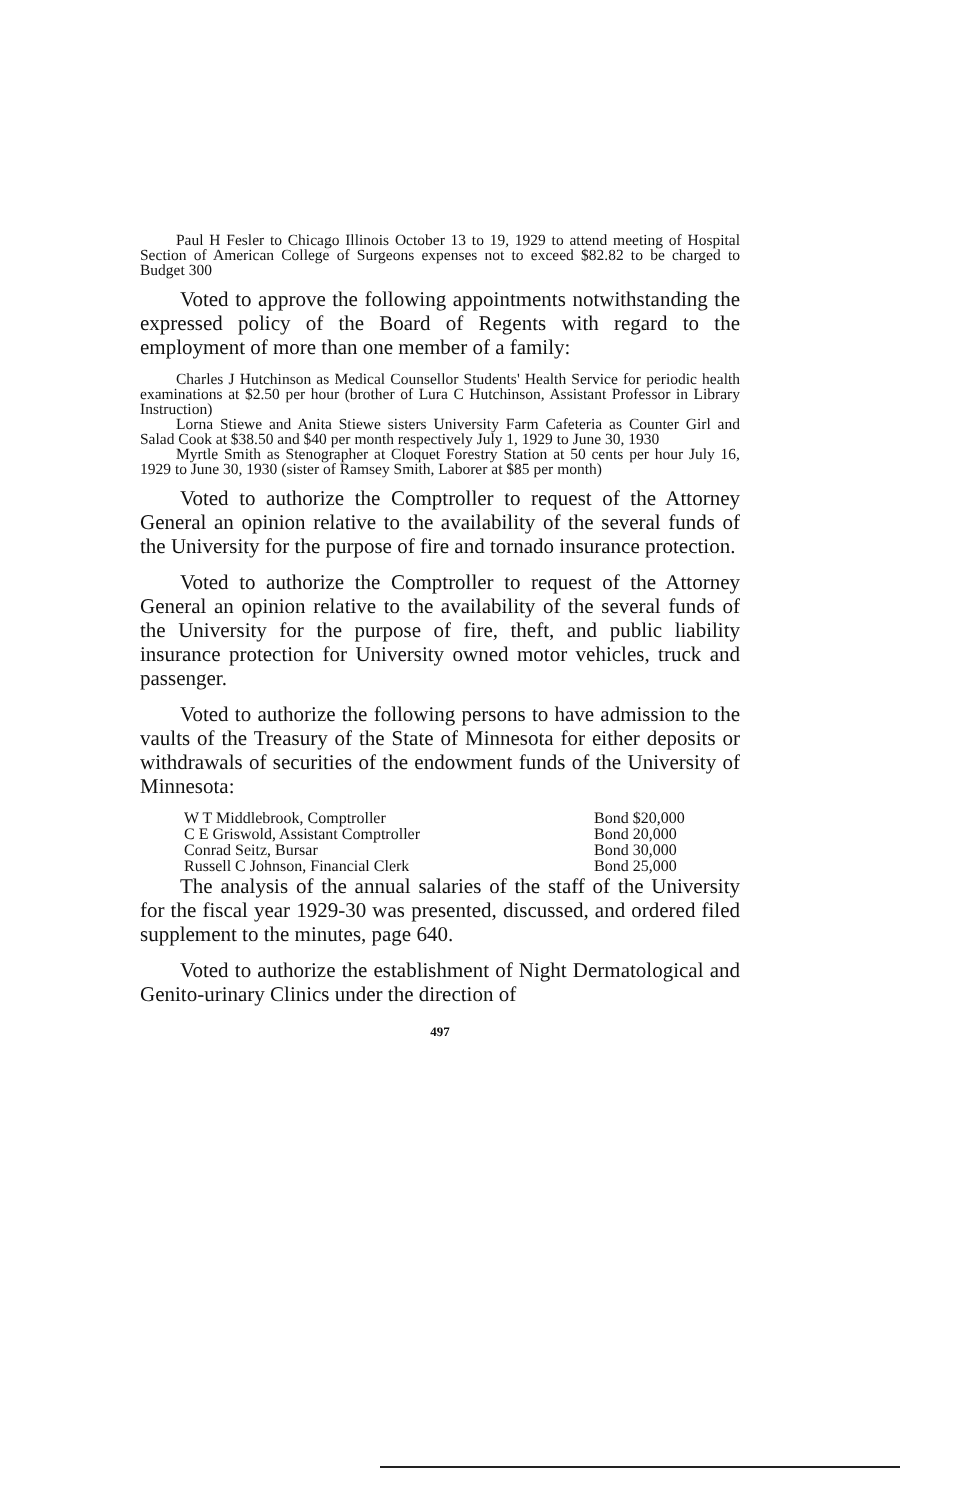Paul H Fesler to Chicago Illinois October 13 to 19, 1929 to attend meeting of Hospital Section of American College of Surgeons expenses not to exceed $82.82 to be charged to Budget 300
Voted to approve the following appointments notwithstanding the expressed policy of the Board of Regents with regard to the employment of more than one member of a family:
Charles J Hutchinson as Medical Counsellor Students' Health Service for periodic health examinations at $2.50 per hour (brother of Lura C Hutchinson, Assistant Professor in Library Instruction)
Lorna Stiewe and Anita Stiewe sisters University Farm Cafeteria as Counter Girl and Salad Cook at $38.50 and $40 per month respectively July 1, 1929 to June 30, 1930
Myrtle Smith as Stenographer at Cloquet Forestry Station at 50 cents per hour July 16, 1929 to June 30, 1930 (sister of Ramsey Smith, Laborer at $85 per month)
Voted to authorize the Comptroller to request of the Attorney General an opinion relative to the availability of the several funds of the University for the purpose of fire and tornado insurance protection.
Voted to authorize the Comptroller to request of the Attorney General an opinion relative to the availability of the several funds of the University for the purpose of fire, theft, and public liability insurance protection for University owned motor vehicles, truck and passenger.
Voted to authorize the following persons to have admission to the vaults of the Treasury of the State of Minnesota for either deposits or withdrawals of securities of the endowment funds of the University of Minnesota:
| W T Middlebrook, Comptroller | Bond $20,000 |
| C E Griswold, Assistant Comptroller | Bond 20,000 |
| Conrad Seitz, Bursar | Bond 30,000 |
| Russell C Johnson, Financial Clerk | Bond 25,000 |
The analysis of the annual salaries of the staff of the University for the fiscal year 1929-30 was presented, discussed, and ordered filed supplement to the minutes, page 640.
Voted to authorize the establishment of Night Dermatological and Genito-urinary Clinics under the direction of
497